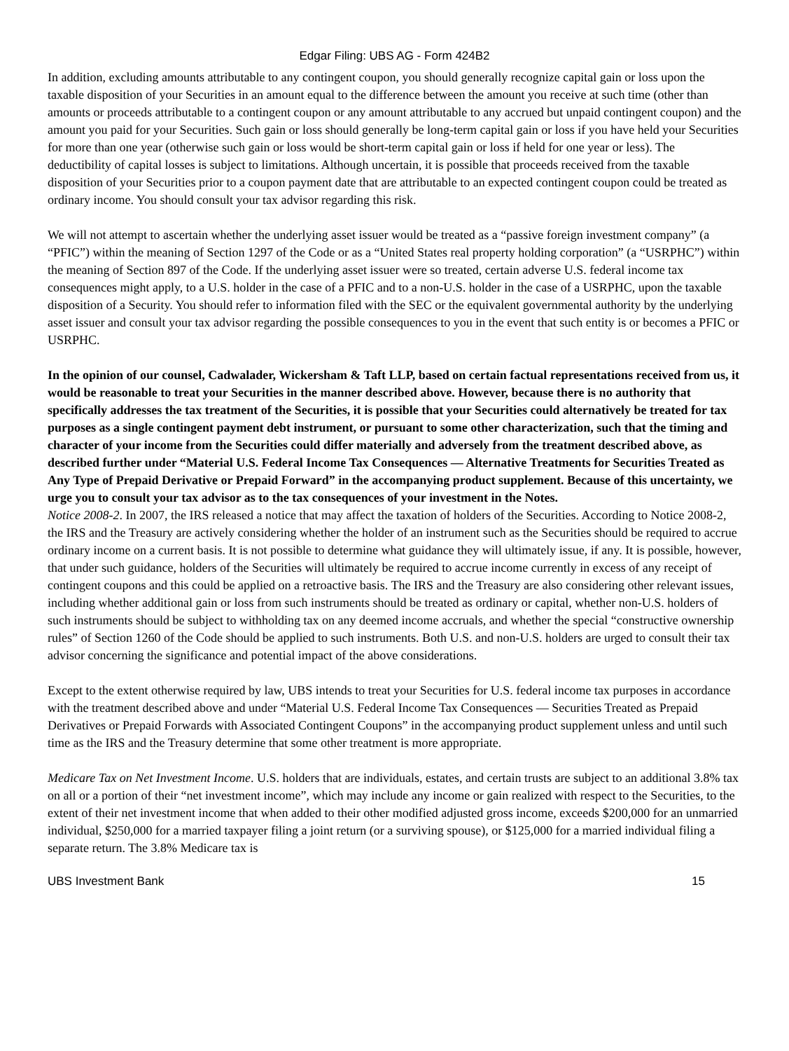Edgar Filing: UBS AG - Form 424B2
In addition, excluding amounts attributable to any contingent coupon, you should generally recognize capital gain or loss upon the taxable disposition of your Securities in an amount equal to the difference between the amount you receive at such time (other than amounts or proceeds attributable to a contingent coupon or any amount attributable to any accrued but unpaid contingent coupon) and the amount you paid for your Securities. Such gain or loss should generally be long-term capital gain or loss if you have held your Securities for more than one year (otherwise such gain or loss would be short-term capital gain or loss if held for one year or less). The deductibility of capital losses is subject to limitations. Although uncertain, it is possible that proceeds received from the taxable disposition of your Securities prior to a coupon payment date that are attributable to an expected contingent coupon could be treated as ordinary income. You should consult your tax advisor regarding this risk.
We will not attempt to ascertain whether the underlying asset issuer would be treated as a “passive foreign investment company” (a “PFIC”) within the meaning of Section 1297 of the Code or as a “United States real property holding corporation” (a “USRPHC”) within the meaning of Section 897 of the Code. If the underlying asset issuer were so treated, certain adverse U.S. federal income tax consequences might apply, to a U.S. holder in the case of a PFIC and to a non-U.S. holder in the case of a USRPHC, upon the taxable disposition of a Security. You should refer to information filed with the SEC or the equivalent governmental authority by the underlying asset issuer and consult your tax advisor regarding the possible consequences to you in the event that such entity is or becomes a PFIC or USRPHC.
In the opinion of our counsel, Cadwalader, Wickersham & Taft LLP, based on certain factual representations received from us, it would be reasonable to treat your Securities in the manner described above. However, because there is no authority that specifically addresses the tax treatment of the Securities, it is possible that your Securities could alternatively be treated for tax purposes as a single contingent payment debt instrument, or pursuant to some other characterization, such that the timing and character of your income from the Securities could differ materially and adversely from the treatment described above, as described further under “Material U.S. Federal Income Tax Consequences — Alternative Treatments for Securities Treated as Any Type of Prepaid Derivative or Prepaid Forward” in the accompanying product supplement. Because of this uncertainty, we urge you to consult your tax advisor as to the tax consequences of your investment in the Notes.
Notice 2008-2. In 2007, the IRS released a notice that may affect the taxation of holders of the Securities. According to Notice 2008-2, the IRS and the Treasury are actively considering whether the holder of an instrument such as the Securities should be required to accrue ordinary income on a current basis. It is not possible to determine what guidance they will ultimately issue, if any. It is possible, however, that under such guidance, holders of the Securities will ultimately be required to accrue income currently in excess of any receipt of contingent coupons and this could be applied on a retroactive basis. The IRS and the Treasury are also considering other relevant issues, including whether additional gain or loss from such instruments should be treated as ordinary or capital, whether non-U.S. holders of such instruments should be subject to withholding tax on any deemed income accruals, and whether the special “constructive ownership rules” of Section 1260 of the Code should be applied to such instruments. Both U.S. and non-U.S. holders are urged to consult their tax advisor concerning the significance and potential impact of the above considerations.
Except to the extent otherwise required by law, UBS intends to treat your Securities for U.S. federal income tax purposes in accordance with the treatment described above and under “Material U.S. Federal Income Tax Consequences — Securities Treated as Prepaid Derivatives or Prepaid Forwards with Associated Contingent Coupons” in the accompanying product supplement unless and until such time as the IRS and the Treasury determine that some other treatment is more appropriate.
Medicare Tax on Net Investment Income. U.S. holders that are individuals, estates, and certain trusts are subject to an additional 3.8% tax on all or a portion of their “net investment income”, which may include any income or gain realized with respect to the Securities, to the extent of their net investment income that when added to their other modified adjusted gross income, exceeds $200,000 for an unmarried individual, $250,000 for a married taxpayer filing a joint return (or a surviving spouse), or $125,000 for a married individual filing a separate return. The 3.8% Medicare tax is
UBS Investment Bank 15